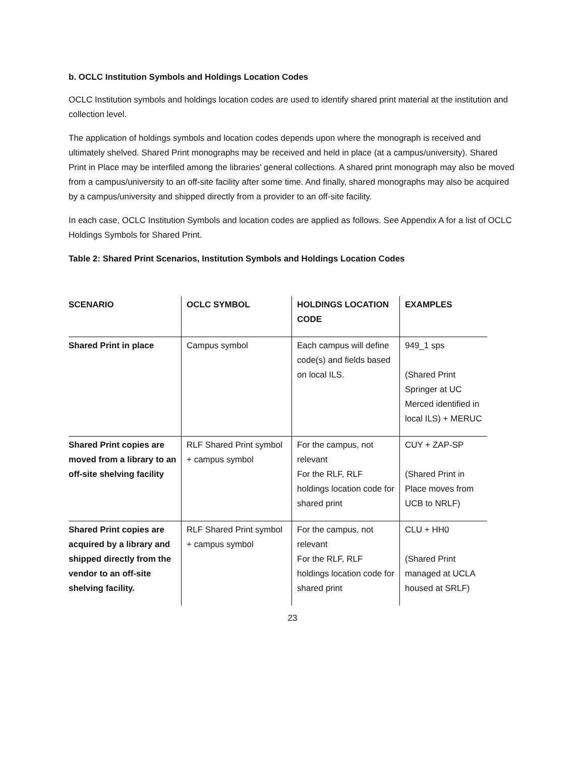b. OCLC Institution Symbols and Holdings Location Codes
OCLC Institution symbols and holdings location codes are used to identify shared print material at the institution and collection level.
The application of holdings symbols and location codes depends upon where the monograph is received and ultimately shelved. Shared Print monographs may be received and held in place (at a campus/university). Shared Print in Place may be interfiled among the libraries’ general collections. A shared print monograph may also be moved from a campus/university to an off-site facility after some time. And finally, shared monographs may also be acquired by a campus/university and shipped directly from a provider to an off-site facility.
In each case, OCLC Institution Symbols and location codes are applied as follows. See Appendix A for a list of OCLC Holdings Symbols for Shared Print.
Table 2: Shared Print Scenarios, Institution Symbols and Holdings Location Codes
| SCENARIO | OCLC SYMBOL | HOLDINGS LOCATION CODE | EXAMPLES |
| --- | --- | --- | --- |
| Shared Print in place | Campus symbol | Each campus will define code(s) and fields based on local ILS. | 949_1 sps (Shared Print Springer at UC Merced identified in local ILS) + MERUC |
| Shared Print copies are moved from a library to an off-site shelving facility | RLF Shared Print symbol + campus symbol | For the campus, not relevant For the RLF, RLF holdings location code for shared print | CUY + ZAP-SP (Shared Print in Place moves from UCB to NRLF) |
| Shared Print copies are acquired by a library and shipped directly from the vendor to an off-site shelving facility. | RLF Shared Print symbol + campus symbol | For the campus, not relevant For the RLF, RLF holdings location code for shared print | CLU + HH0 (Shared Print managed at UCLA housed at SRLF) |
23